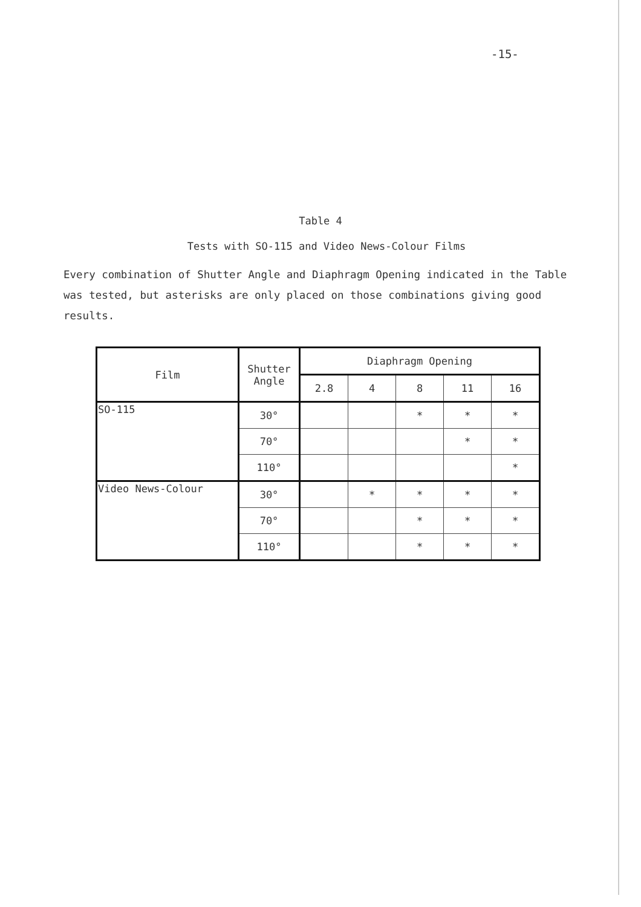-15-
Table 4
Tests with SO-115 and Video News-Colour Films
Every combination of Shutter Angle and Diaphragm Opening indicated in the Table was tested, but asterisks are only placed on those combinations giving good results.
| Film | Shutter Angle | Diaphragm Opening | | | | |
| --- | --- | --- | --- | --- | --- | --- |
| | | 2.8 | 4 | 8 | 11 | 16 |
| SO-115 | 30° | | | * | * | * |
| | 70° | | | | * | * |
| | 110° | | | | | * |
| Video News-Colour | 30° | | * | * | * | * |
| | 70° | | | * | * | * |
| | 110° | | | * | * | * |